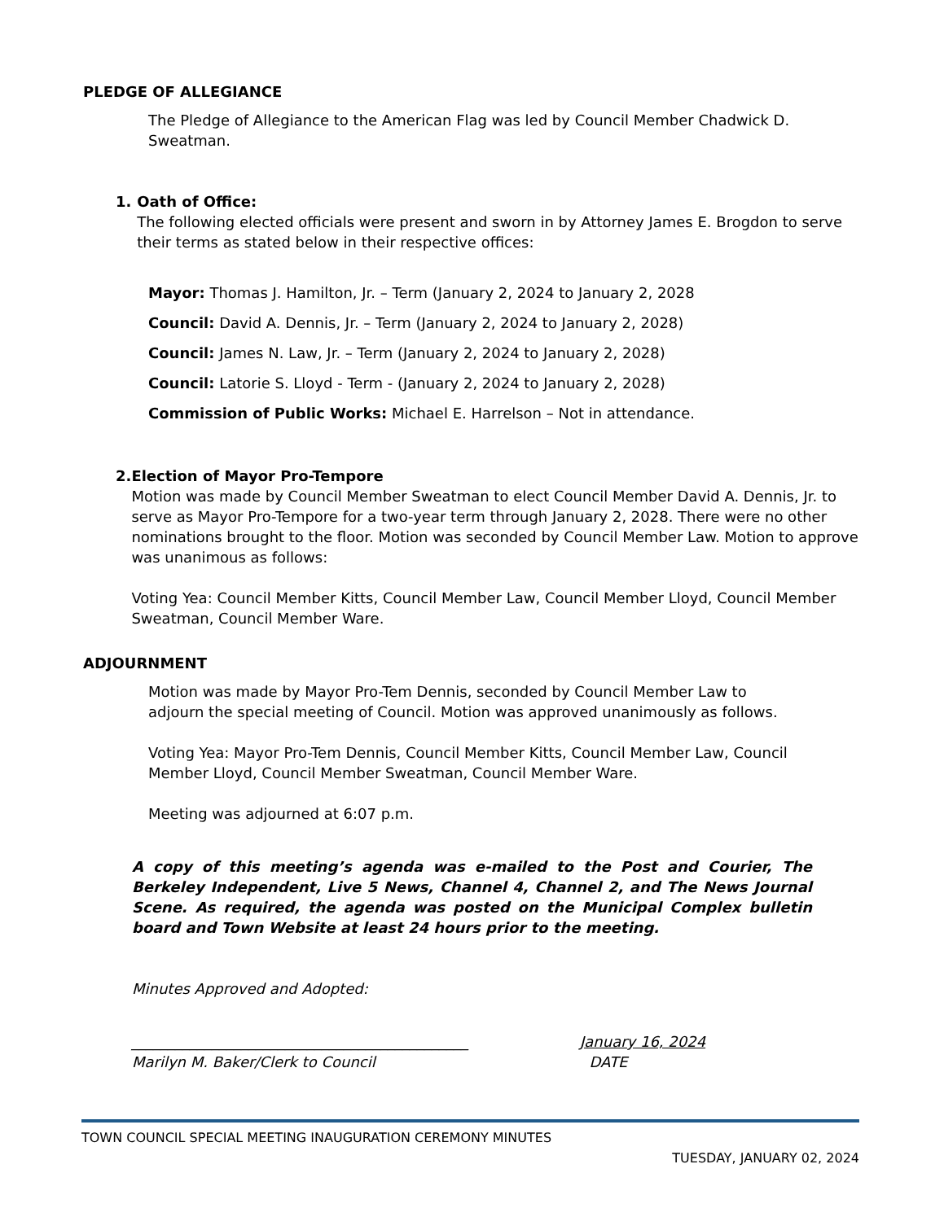PLEDGE OF ALLEGIANCE
The Pledge of Allegiance to the American Flag was led by Council Member Chadwick D. Sweatman.
1. Oath of Office:
The following elected officials were present and sworn in by Attorney James E. Brogdon to serve their terms as stated below in their respective offices:
Mayor: Thomas J. Hamilton, Jr. – Term (January 2, 2024 to January 2, 2028
Council: David A. Dennis, Jr. – Term (January 2, 2024 to January 2, 2028)
Council: James N. Law, Jr. – Term (January 2, 2024 to January 2, 2028)
Council: Latorie S. Lloyd - Term - (January 2, 2024 to January 2, 2028)
Commission of Public Works: Michael E. Harrelson – Not in attendance.
2. Election of Mayor Pro-Tempore
Motion was made by Council Member Sweatman to elect Council Member David A. Dennis, Jr. to serve as Mayor Pro-Tempore for a two-year term through January 2, 2028. There were no other nominations brought to the floor. Motion was seconded by Council Member Law. Motion to approve was unanimous as follows:
Voting Yea: Council Member Kitts, Council Member Law, Council Member Lloyd, Council Member Sweatman, Council Member Ware.
ADJOURNMENT
Motion was made by Mayor Pro-Tem Dennis, seconded by Council Member Law to adjourn the special meeting of Council. Motion was approved unanimously as follows.
Voting Yea: Mayor Pro-Tem Dennis, Council Member Kitts, Council Member Law, Council Member Lloyd, Council Member Sweatman, Council Member Ware.
Meeting was adjourned at 6:07 p.m.
A copy of this meeting’s agenda was e-mailed to the Post and Courier, The Berkeley Independent, Live 5 News, Channel 4, Channel 2, and The News Journal Scene. As required, the agenda was posted on the Municipal Complex bulletin board and Town Website at least 24 hours prior to the meeting.
Minutes Approved and Adopted:
______________________________________________
Marilyn M. Baker/Clerk to Council
January 16, 2024
DATE
TOWN COUNCIL SPECIAL MEETING INAUGURATION CEREMONY MINUTES
TUESDAY, JANUARY 02, 2024